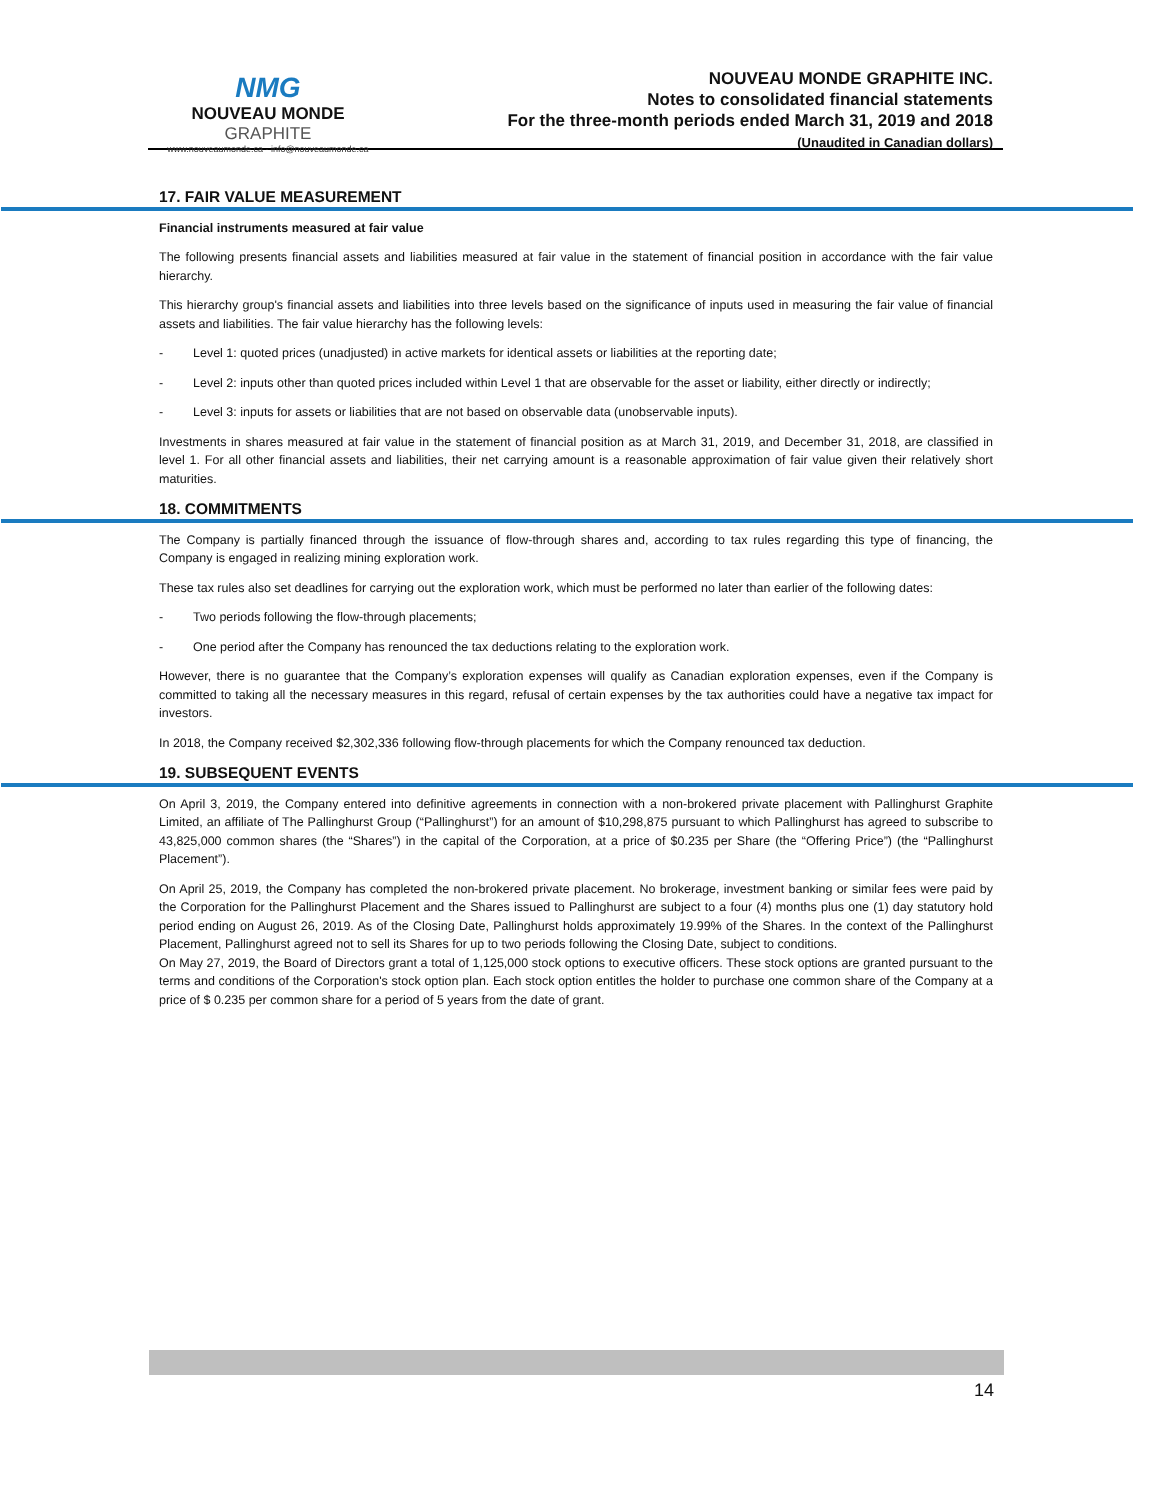NMG
NOUVEAU MONDE GRAPHITE
www.nouveaumonde.ca · info@nouveaumonde.ca
NOUVEAU MONDE GRAPHITE INC.
Notes to consolidated financial statements
For the three-month periods ended March 31, 2019 and 2018
(Unaudited in Canadian dollars)
17. FAIR VALUE MEASUREMENT
Financial instruments measured at fair value
The following presents financial assets and liabilities measured at fair value in the statement of financial position in accordance with the fair value hierarchy.
This hierarchy group's financial assets and liabilities into three levels based on the significance of inputs used in measuring the fair value of financial assets and liabilities. The fair value hierarchy has the following levels:
- Level 1: quoted prices (unadjusted) in active markets for identical assets or liabilities at the reporting date;
- Level 2: inputs other than quoted prices included within Level 1 that are observable for the asset or liability, either directly or indirectly;
- Level 3: inputs for assets or liabilities that are not based on observable data (unobservable inputs).
Investments in shares measured at fair value in the statement of financial position as at March 31, 2019, and December 31, 2018, are classified in level 1. For all other financial assets and liabilities, their net carrying amount is a reasonable approximation of fair value given their relatively short maturities.
18. COMMITMENTS
The Company is partially financed through the issuance of flow-through shares and, according to tax rules regarding this type of financing, the Company is engaged in realizing mining exploration work.
These tax rules also set deadlines for carrying out the exploration work, which must be performed no later than earlier of the following dates:
- Two periods following the flow-through placements;
- One period after the Company has renounced the tax deductions relating to the exploration work.
However, there is no guarantee that the Company’s exploration expenses will qualify as Canadian exploration expenses, even if the Company is committed to taking all the necessary measures in this regard, refusal of certain expenses by the tax authorities could have a negative tax impact for investors.
In 2018, the Company received $2,302,336 following flow-through placements for which the Company renounced tax deduction.
19. SUBSEQUENT EVENTS
On April 3, 2019, the Company entered into definitive agreements in connection with a non-brokered private placement with Pallinghurst Graphite Limited, an affiliate of The Pallinghurst Group (“Pallinghurst”) for an amount of $10,298,875 pursuant to which Pallinghurst has agreed to subscribe to 43,825,000 common shares (the “Shares”) in the capital of the Corporation, at a price of $0.235 per Share (the “Offering Price”) (the “Pallinghurst Placement”).
On April 25, 2019, the Company has completed the non-brokered private placement. No brokerage, investment banking or similar fees were paid by the Corporation for the Pallinghurst Placement and the Shares issued to Pallinghurst are subject to a four (4) months plus one (1) day statutory hold period ending on August 26, 2019. As of the Closing Date, Pallinghurst holds approximately 19.99% of the Shares. In the context of the Pallinghurst Placement, Pallinghurst agreed not to sell its Shares for up to two periods following the Closing Date, subject to conditions.
On May 27, 2019, the Board of Directors grant a total of 1,125,000 stock options to executive officers. These stock options are granted pursuant to the terms and conditions of the Corporation's stock option plan. Each stock option entitles the holder to purchase one common share of the Company at a price of $ 0.235 per common share for a period of 5 years from the date of grant.
14